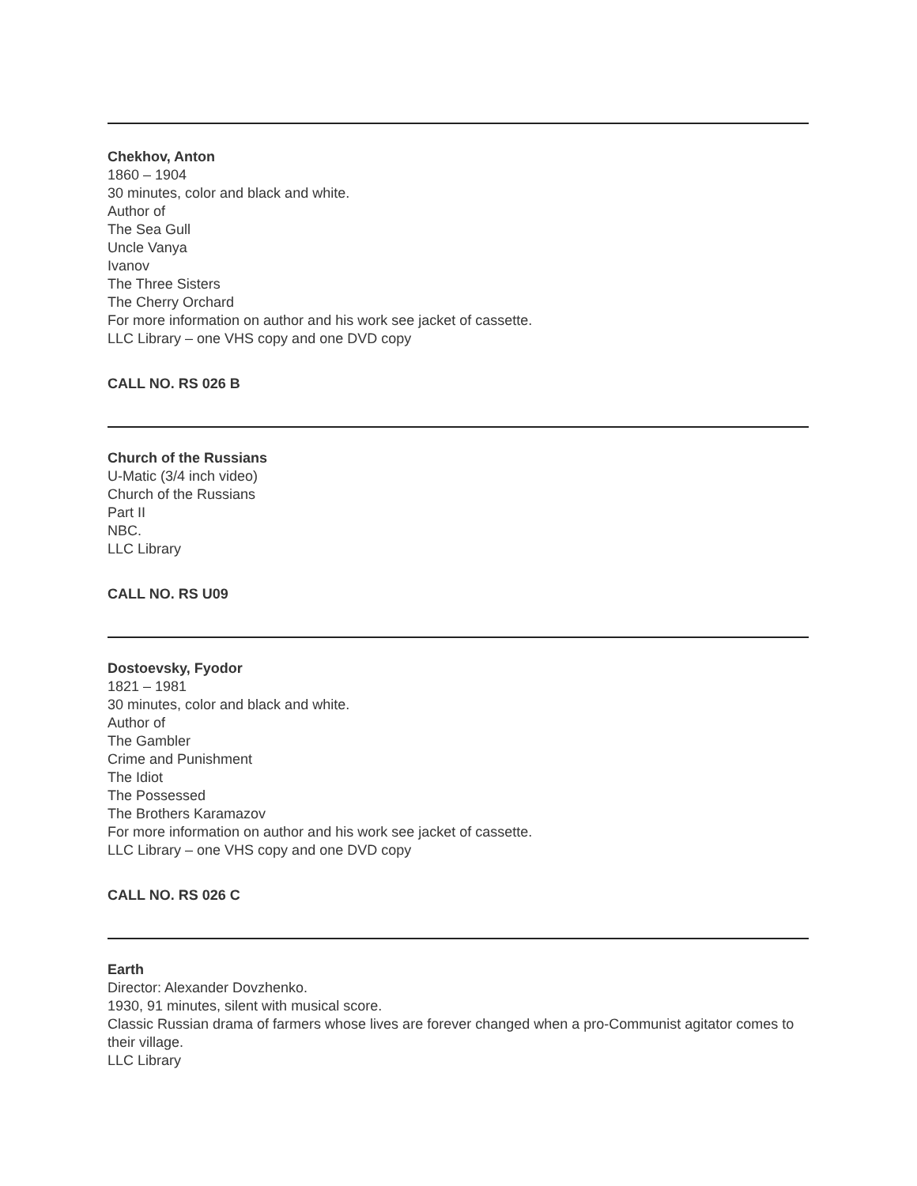Chekhov, Anton
1860 – 1904
30 minutes, color and black and white.
Author of
The Sea Gull
Uncle Vanya
Ivanov
The Three Sisters
The Cherry Orchard
For more information on author and his work see jacket of cassette.
LLC Library – one VHS copy and one DVD copy
CALL NO. RS 026 B
Church of the Russians
U-Matic (3/4 inch video)
Church of the Russians
Part II
NBC.
LLC Library
CALL NO. RS U09
Dostoevsky, Fyodor
1821 – 1981
30 minutes, color and black and white.
Author of
The Gambler
Crime and Punishment
The Idiot
The Possessed
The Brothers Karamazov
For more information on author and his work see jacket of cassette.
LLC Library – one VHS copy and one DVD copy
CALL NO. RS 026 C
Earth
Director: Alexander Dovzhenko.
1930, 91 minutes, silent with musical score.
Classic Russian drama of farmers whose lives are forever changed when a pro-Communist agitator comes to their village.
LLC Library